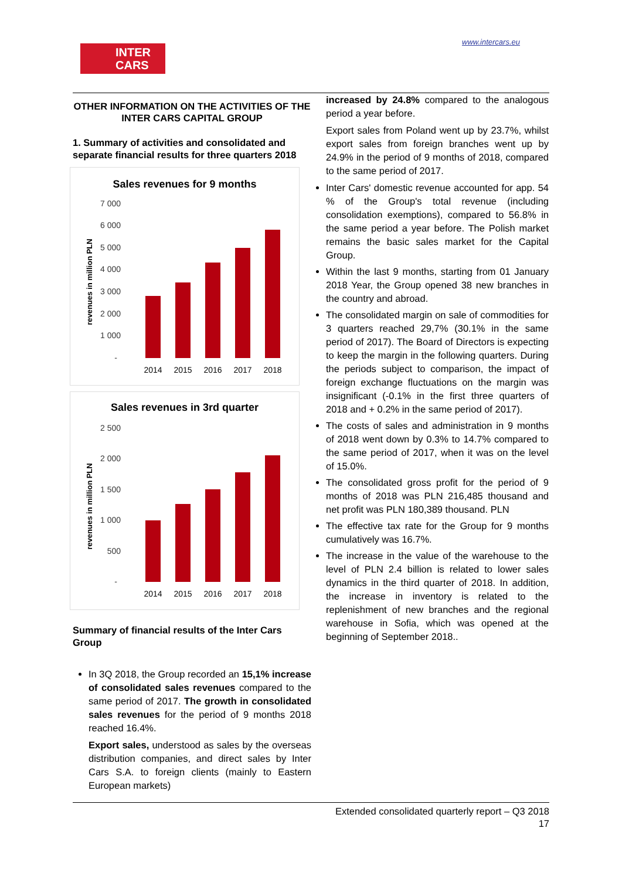INTER
CARS
www.intercars.eu
OTHER INFORMATION ON THE ACTIVITIES OF THE INTER CARS CAPITAL GROUP
1. Summary of activities and consolidated and separate financial results for three quarters 2018
Sales revenues for 9 months
revenues in million PLN
7 000
6 000
5 000
4 000
3 000
2 000
1 000
-
2014
2015
2016
2017
2018
Sales revenues in 3rd quarter
revenues in million PLN
2 500
2 000
1 500
1 000
500
-
2014
2015
2016
2017
2018
Summary of financial results of the Inter Cars Group
In 3Q 2018, the Group recorded an 15,1% increase of consolidated sales revenues compared to the same period of 2017. The growth in consolidated sales revenues for the period of 9 months 2018 reached 16.4%.
Export sales, understood as sales by the overseas distribution companies, and direct sales by Inter Cars S.A. to foreign clients (mainly to Eastern European markets)
increased by 24.8% compared to the analogous period a year before.
Export sales from Poland went up by 23.7%, whilst export sales from foreign branches went up by 24.9% in the period of 9 months of 2018, compared to the same period of 2017.
Inter Cars' domestic revenue accounted for app. 54 % of the Group's total revenue (including consolidation exemptions), compared to 56.8% in the same period a year before. The Polish market remains the basic sales market for the Capital Group.
Within the last 9 months, starting from 01 January 2018 Year, the Group opened 38 new branches in the country and abroad.
The consolidated margin on sale of commodities for 3 quarters reached 29,7% (30.1% in the same period of 2017). The Board of Directors is expecting to keep the margin in the following quarters. During the periods subject to comparison, the impact of foreign exchange fluctuations on the margin was insignificant (-0.1% in the first three quarters of 2018 and + 0.2% in the same period of 2017).
The costs of sales and administration in 9 months of 2018 went down by 0.3% to 14.7% compared to the same period of 2017, when it was on the level of 15.0%.
The consolidated gross profit for the period of 9 months of 2018 was PLN 216,485 thousand and net profit was PLN 180,389 thousand. PLN
The effective tax rate for the Group for 9 months cumulatively was 16.7%.
The increase in the value of the warehouse to the level of PLN 2.4 billion is related to lower sales dynamics in the third quarter of 2018. In addition, the increase in inventory is related to the replenishment of new branches and the regional warehouse in Sofia, which was opened at the beginning of September 2018..
Extended consolidated quarterly report – Q3 2018
17